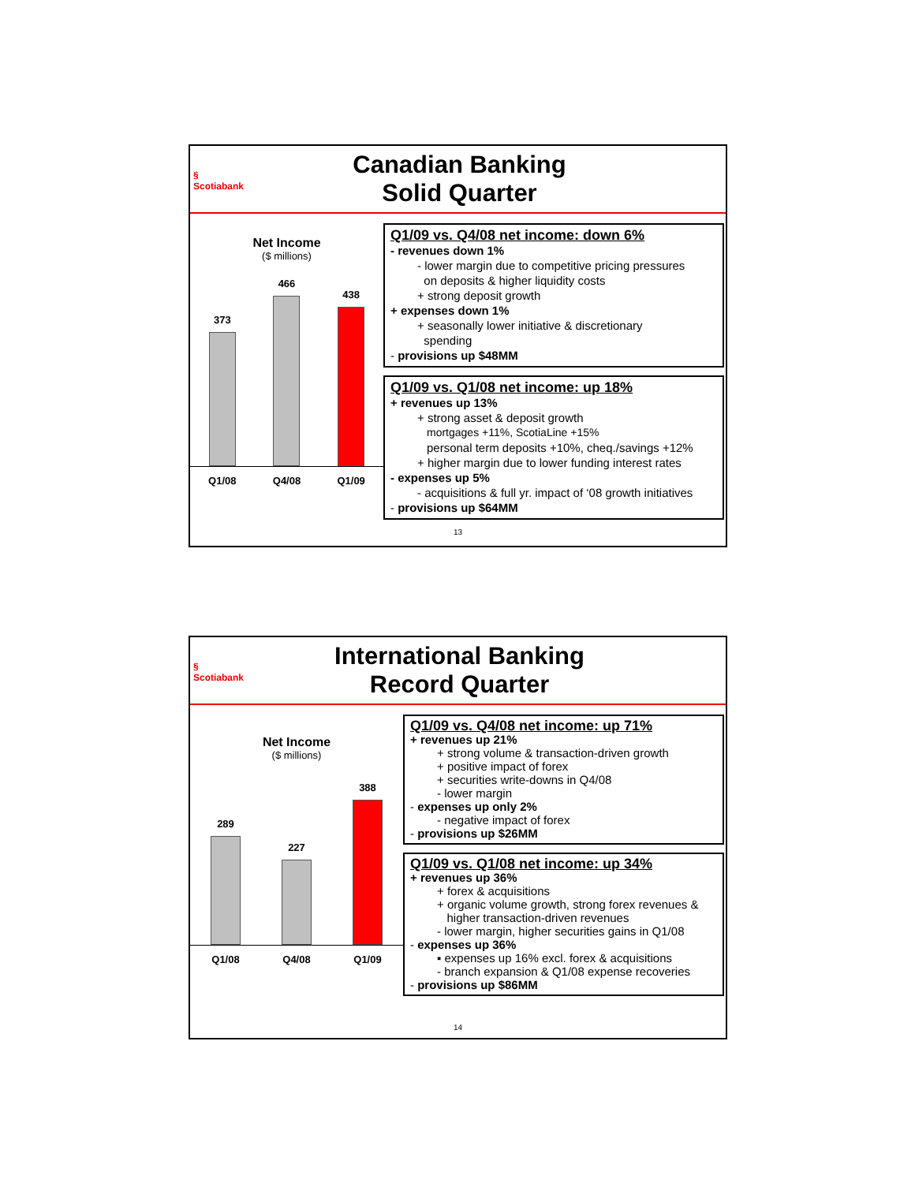§
Scotiabank
Canadian Banking
Solid Quarter
Net Income
($ millions)
373
466
438
Q1/08 Q4/08 Q1/09
Q1/09 vs. Q4/08 net income: down 6%
- revenues down 1%
- lower margin due to competitive pricing pressures
on deposits & higher liquidity costs
+ strong deposit growth
+ expenses down 1%
+ seasonally lower initiative & discretionary
spending
- provisions up $48MM
Q1/09 vs. Q1/08 net income: up 18%
+ revenues up 13%
+ strong asset & deposit growth
mortgages +11%, ScotiaLine +15%
personal term deposits +10%, cheq./savings +12%
+ higher margin due to lower funding interest rates
- expenses up 5%
- acquisitions & full yr. impact of ‘08 growth initiatives
- provisions up $64MM
13
§
Scotiabank
International Banking
Record Quarter
Net Income
($ millions)
289
227
388
Q1/08 Q4/08 Q1/09
Q1/09 vs. Q4/08 net income: up 71%
+ revenues up 21%
+ strong volume & transaction-driven growth
+ positive impact of forex
+ securities write-downs in Q4/08
- lower margin
- expenses up only 2%
- negative impact of forex
- provisions up $26MM
Q1/09 vs. Q1/08 net income: up 34%
+ revenues up 36%
+ forex & acquisitions
+ organic volume growth, strong forex revenues &
higher transaction-driven revenues
- lower margin, higher securities gains in Q1/08
- expenses up 36%
▪ expenses up 16% excl. forex & acquisitions
- branch expansion & Q1/08 expense recoveries
- provisions up $86MM
14